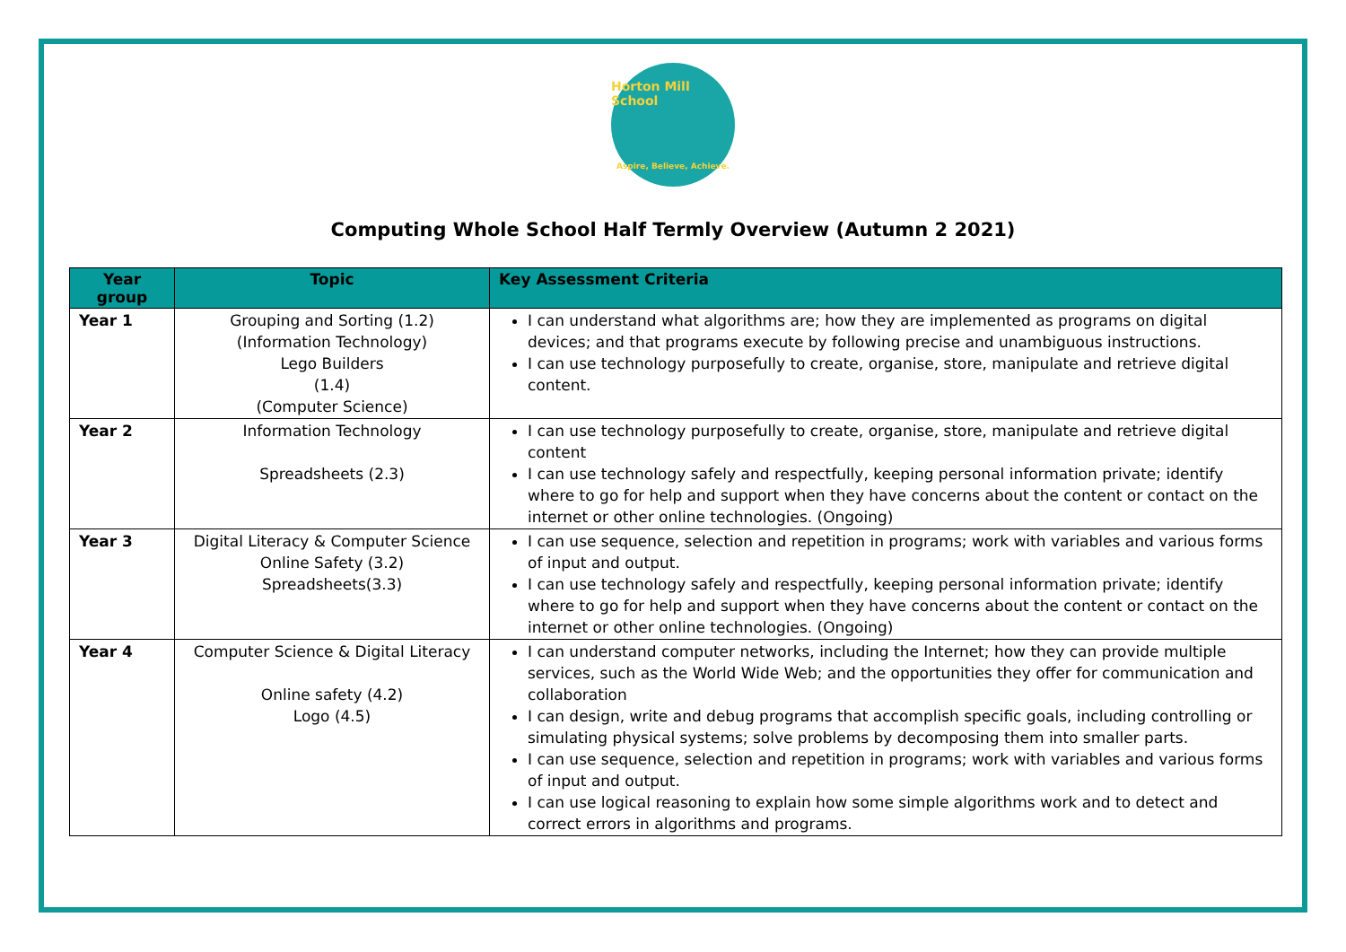Horton Mill School
Aspire, Believe, Achieve.
Computing Whole School Half Termly Overview (Autumn 2 2021)
| Year group | Topic | Key Assessment Criteria |
| --- | --- | --- |
| Year 1 | Grouping and Sorting (1.2) (Information Technology) Lego Builders (1.4) (Computer Science) | I can understand what algorithms are; how they are implemented as programs on digital devices; and that programs execute by following precise and unambiguous instructions. I can use technology purposefully to create, organise, store, manipulate and retrieve digital content. |
| Year 2 | Information Technology Spreadsheets (2.3) | I can use technology purposefully to create, organise, store, manipulate and retrieve digital content I can use technology safely and respectfully, keeping personal information private; identify where to go for help and support when they have concerns about the content or contact on the internet or other online technologies. (Ongoing) |
| Year 3 | Digital Literacy & Computer Science Online Safety (3.2) Spreadsheets(3.3) | I can use sequence, selection and repetition in programs; work with variables and various forms of input and output. I can use technology safely and respectfully, keeping personal information private; identify where to go for help and support when they have concerns about the content or contact on the internet or other online technologies. (Ongoing) |
| Year 4 | Computer Science & Digital Literacy Online safety (4.2) Logo (4.5) | I can understand computer networks, including the Internet; how they can provide multiple services, such as the World Wide Web; and the opportunities they offer for communication and collaboration I can design, write and debug programs that accomplish specific goals, including controlling or simulating physical systems; solve problems by decomposing them into smaller parts. I can use sequence, selection and repetition in programs; work with variables and various forms of input and output. I can use logical reasoning to explain how some simple algorithms work and to detect and correct errors in algorithms and programs. |